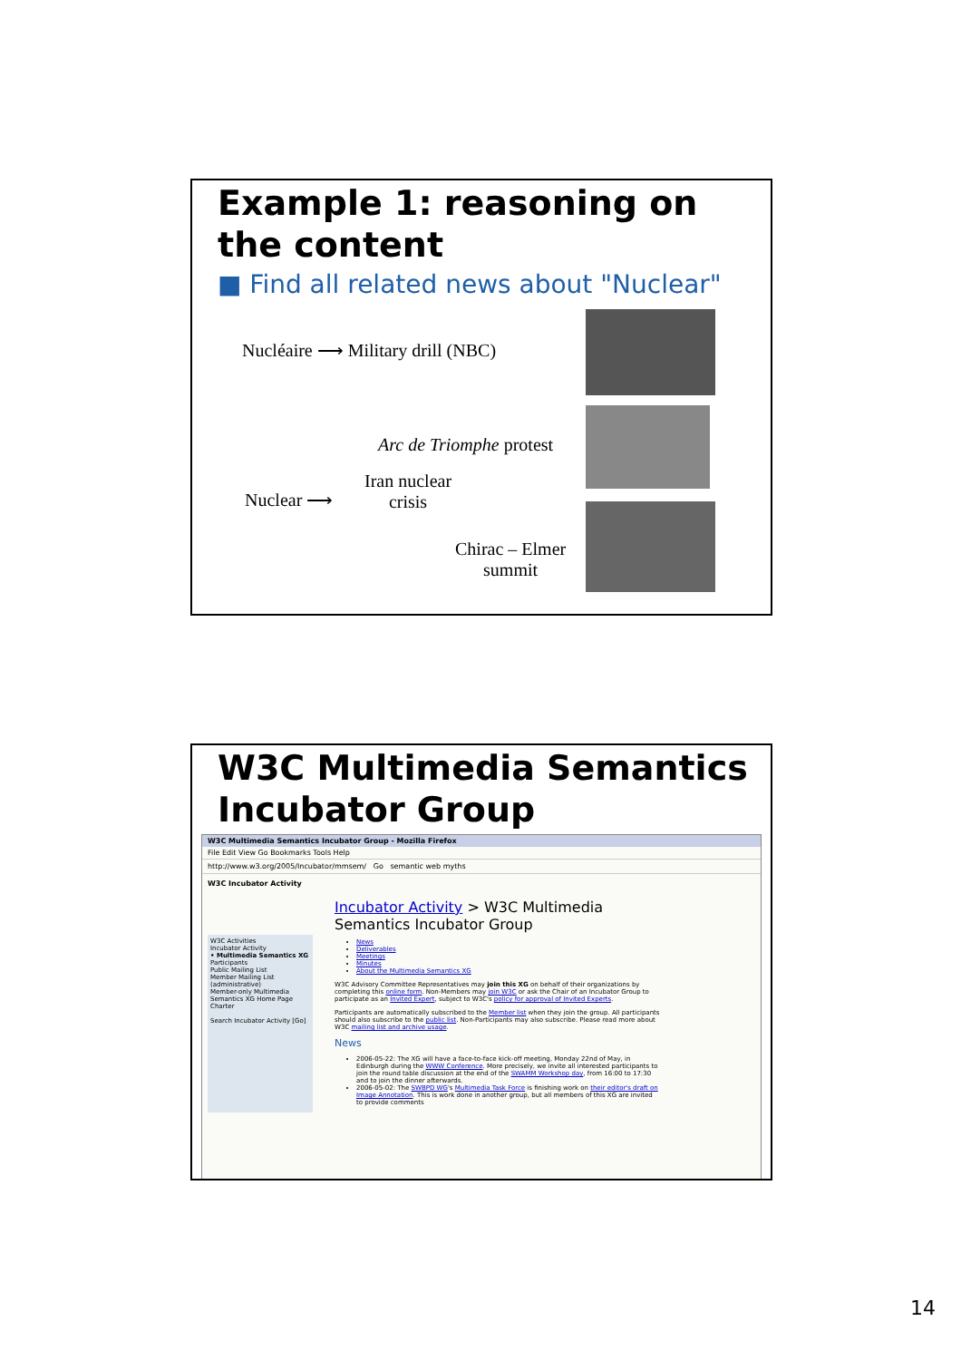Example 1: reasoning on the content
■ Find all related news about "Nuclear"
Nucléaire ⟶ Military drill (NBC)
Arc de Triomphe protest
Nuclear ⟶
Iran nuclear
crisis
Chirac – Elmer
summit
W3C Multimedia Semantics Incubator Group
W3C Multimedia Semantics Incubator Group - Mozilla Firefox
File Edit View Go Bookmarks Tools Help
http://www.w3.org/2005/Incubator/mmsem/ Go semantic web myths
W3C Incubator Activity
W3C Activities
Incubator Activity
• Multimedia Semantics XG
Participants
Public Mailing List
Member Mailing List (administrative)
Member-only Multimedia Semantics XG Home Page
Charter
Search Incubator Activity [Go]
Incubator Activity > W3C Multimedia Semantics Incubator Group
News
Deliverables
Meetings
Minutes
About the Multimedia Semantics XG
W3C Advisory Committee Representatives may join this XG on behalf of their organizations by completing this online form. Non-Members may join W3C or ask the Chair of an Incubator Group to participate as an Invited Expert, subject to W3C's policy for approval of Invited Experts.
Participants are automatically subscribed to the Member list when they join the group. All participants should also subscribe to the public list. Non-Participants may also subscribe. Please read more about W3C mailing list and archive usage.
News
2006-05-22: The XG will have a face-to-face kick-off meeting, Monday 22nd of May, in Edinburgh during the WWW Conference. More precisely, we invite all interested participants to join the round table discussion at the end of the SWAMM Workshop day, from 16:00 to 17:30 and to join the dinner afterwards.
2006-05-02: The SWBPD WG's Multimedia Task Force is finishing work on their editor's draft on Image Annotation. This is work done in another group, but all members of this XG are invited to provide comments
14